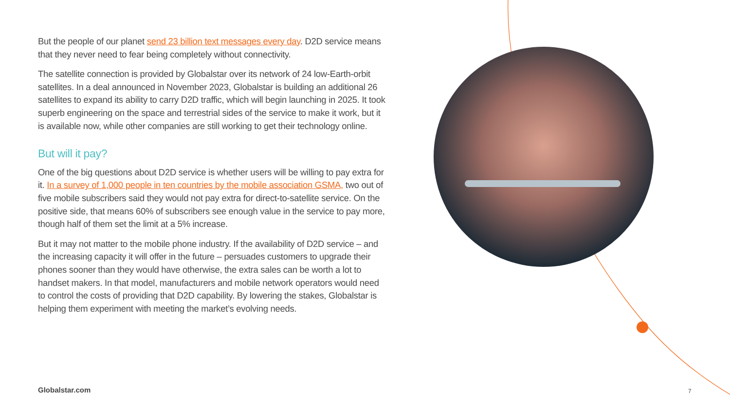But the people of our planet send 23 billion text messages every day. D2D service means that they never need to fear being completely without connectivity.
The satellite connection is provided by Globalstar over its network of 24 low-Earth-orbit satellites. In a deal announced in November 2023, Globalstar is building an additional 26 satellites to expand its ability to carry D2D traffic, which will begin launching in 2025. It took superb engineering on the space and terrestrial sides of the service to make it work, but it is available now, while other companies are still working to get their technology online.
But will it pay?
One of the big questions about D2D service is whether users will be willing to pay extra for it. In a survey of 1,000 people in ten countries by the mobile association GSMA, two out of five mobile subscribers said they would not pay extra for direct-to-satellite service. On the positive side, that means 60% of subscribers see enough value in the service to pay more, though half of them set the limit at a 5% increase.
But it may not matter to the mobile phone industry. If the availability of D2D service – and the increasing capacity it will offer in the future – persuades customers to upgrade their phones sooner than they would have otherwise, the extra sales can be worth a lot to handset makers. In that model, manufacturers and mobile network operators would need to control the costs of providing that D2D capability. By lowering the stakes, Globalstar is helping them experiment with meeting the market’s evolving needs.
Globalstar.com 7